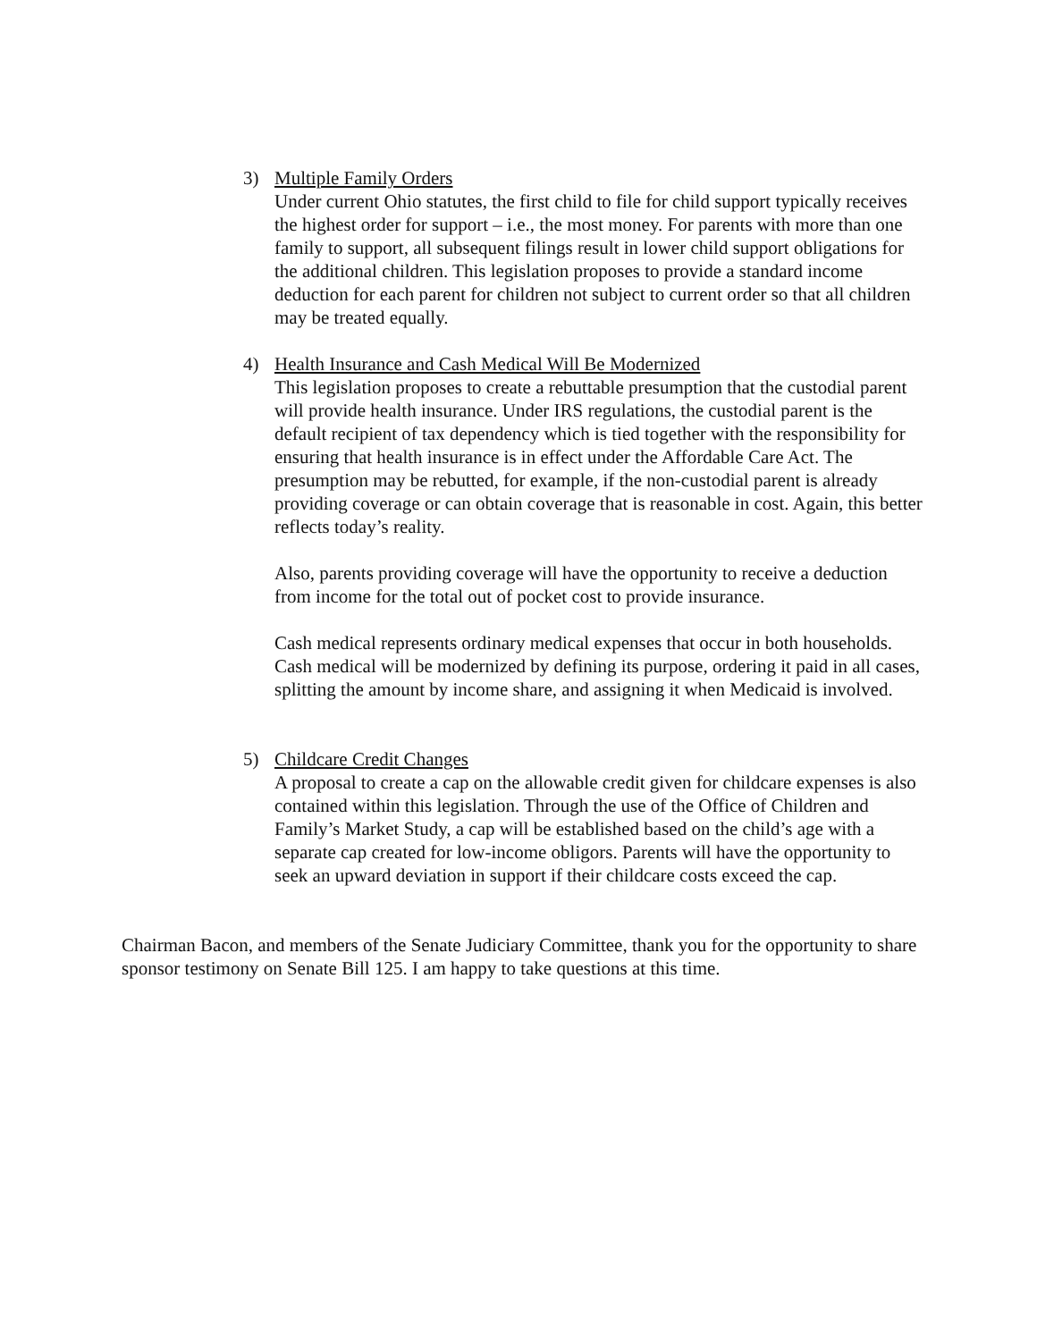3) Multiple Family Orders
Under current Ohio statutes, the first child to file for child support typically receives the highest order for support – i.e., the most money. For parents with more than one family to support, all subsequent filings result in lower child support obligations for the additional children. This legislation proposes to provide a standard income deduction for each parent for children not subject to current order so that all children may be treated equally.
4) Health Insurance and Cash Medical Will Be Modernized
This legislation proposes to create a rebuttable presumption that the custodial parent will provide health insurance. Under IRS regulations, the custodial parent is the default recipient of tax dependency which is tied together with the responsibility for ensuring that health insurance is in effect under the Affordable Care Act. The presumption may be rebutted, for example, if the non-custodial parent is already providing coverage or can obtain coverage that is reasonable in cost. Again, this better reflects today’s reality.
Also, parents providing coverage will have the opportunity to receive a deduction from income for the total out of pocket cost to provide insurance.
Cash medical represents ordinary medical expenses that occur in both households. Cash medical will be modernized by defining its purpose, ordering it paid in all cases, splitting the amount by income share, and assigning it when Medicaid is involved.
5) Childcare Credit Changes
A proposal to create a cap on the allowable credit given for childcare expenses is also contained within this legislation. Through the use of the Office of Children and Family’s Market Study, a cap will be established based on the child’s age with a separate cap created for low-income obligors. Parents will have the opportunity to seek an upward deviation in support if their childcare costs exceed the cap.
Chairman Bacon, and members of the Senate Judiciary Committee, thank you for the opportunity to share sponsor testimony on Senate Bill 125. I am happy to take questions at this time.